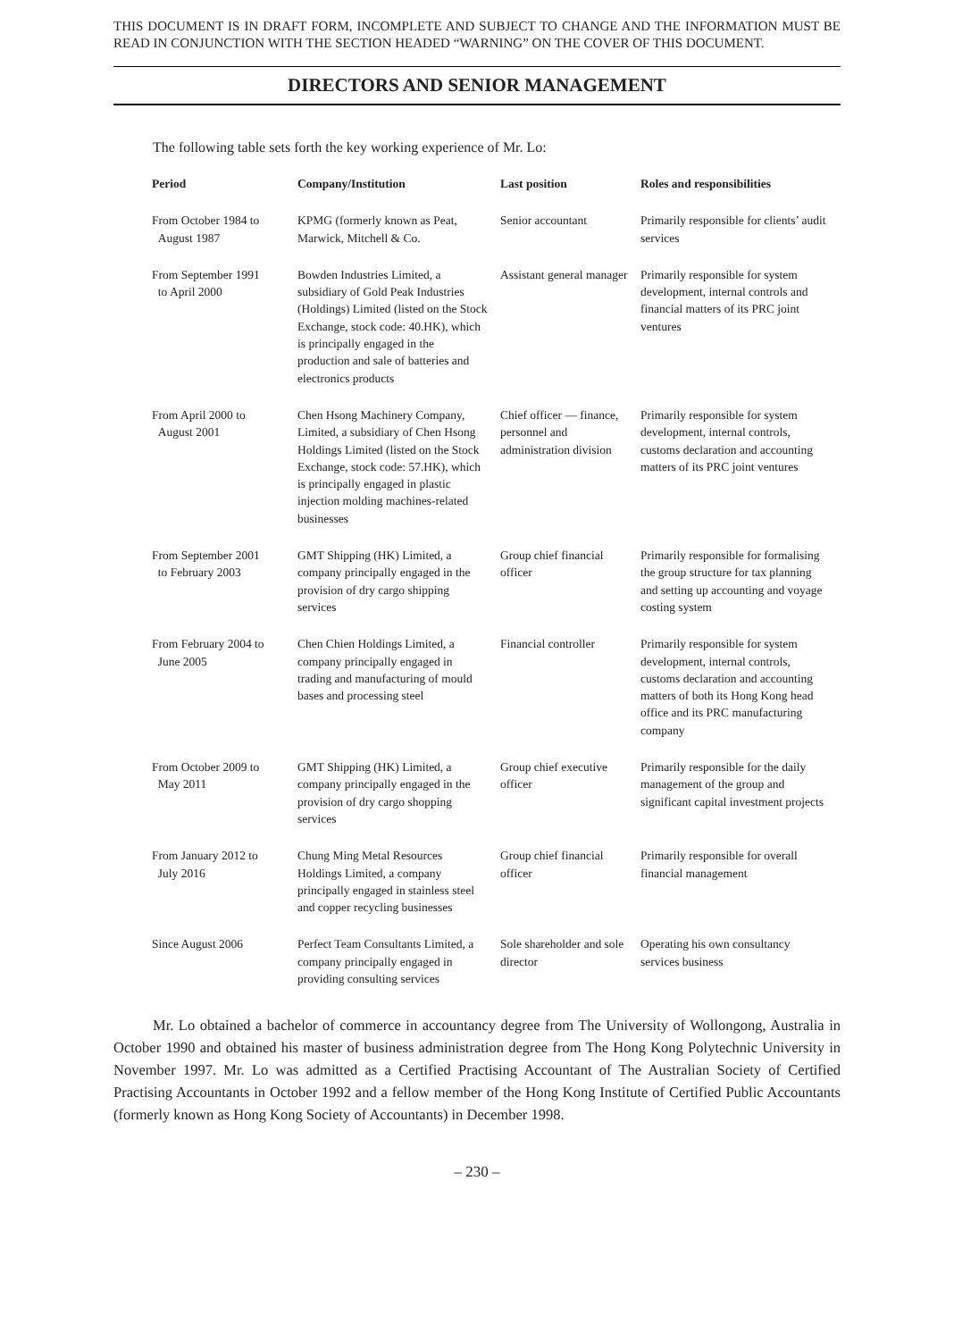THIS DOCUMENT IS IN DRAFT FORM, INCOMPLETE AND SUBJECT TO CHANGE AND THE INFORMATION MUST BE READ IN CONJUNCTION WITH THE SECTION HEADED “WARNING” ON THE COVER OF THIS DOCUMENT.
DIRECTORS AND SENIOR MANAGEMENT
The following table sets forth the key working experience of Mr. Lo:
| Period | Company/Institution | Last position | Roles and responsibilities |
| --- | --- | --- | --- |
| From October 1984 to August 1987 | KPMG (formerly known as Peat, Marwick, Mitchell & Co. | Senior accountant | Primarily responsible for clients’ audit services |
| From September 1991 to April 2000 | Bowden Industries Limited, a subsidiary of Gold Peak Industries (Holdings) Limited (listed on the Stock Exchange, stock code: 40.HK), which is principally engaged in the production and sale of batteries and electronics products | Assistant general manager | Primarily responsible for system development, internal controls and financial matters of its PRC joint ventures |
| From April 2000 to August 2001 | Chen Hsong Machinery Company, Limited, a subsidiary of Chen Hsong Holdings Limited (listed on the Stock Exchange, stock code: 57.HK), which is principally engaged in plastic injection molding machines-related businesses | Chief officer — finance, personnel and administration division | Primarily responsible for system development, internal controls, customs declaration and accounting matters of its PRC joint ventures |
| From September 2001 to February 2003 | GMT Shipping (HK) Limited, a company principally engaged in the provision of dry cargo shipping services | Group chief financial officer | Primarily responsible for formalising the group structure for tax planning and setting up accounting and voyage costing system |
| From February 2004 to June 2005 | Chen Chien Holdings Limited, a company principally engaged in trading and manufacturing of mould bases and processing steel | Financial controller | Primarily responsible for system development, internal controls, customs declaration and accounting matters of both its Hong Kong head office and its PRC manufacturing company |
| From October 2009 to May 2011 | GMT Shipping (HK) Limited, a company principally engaged in the provision of dry cargo shopping services | Group chief executive officer | Primarily responsible for the daily management of the group and significant capital investment projects |
| From January 2012 to July 2016 | Chung Ming Metal Resources Holdings Limited, a company principally engaged in stainless steel and copper recycling businesses | Group chief financial officer | Primarily responsible for overall financial management |
| Since August 2006 | Perfect Team Consultants Limited, a company principally engaged in providing consulting services | Sole shareholder and sole director | Operating his own consultancy services business |
Mr. Lo obtained a bachelor of commerce in accountancy degree from The University of Wollongong, Australia in October 1990 and obtained his master of business administration degree from The Hong Kong Polytechnic University in November 1997. Mr. Lo was admitted as a Certified Practising Accountant of The Australian Society of Certified Practising Accountants in October 1992 and a fellow member of the Hong Kong Institute of Certified Public Accountants (formerly known as Hong Kong Society of Accountants) in December 1998.
– 230 –